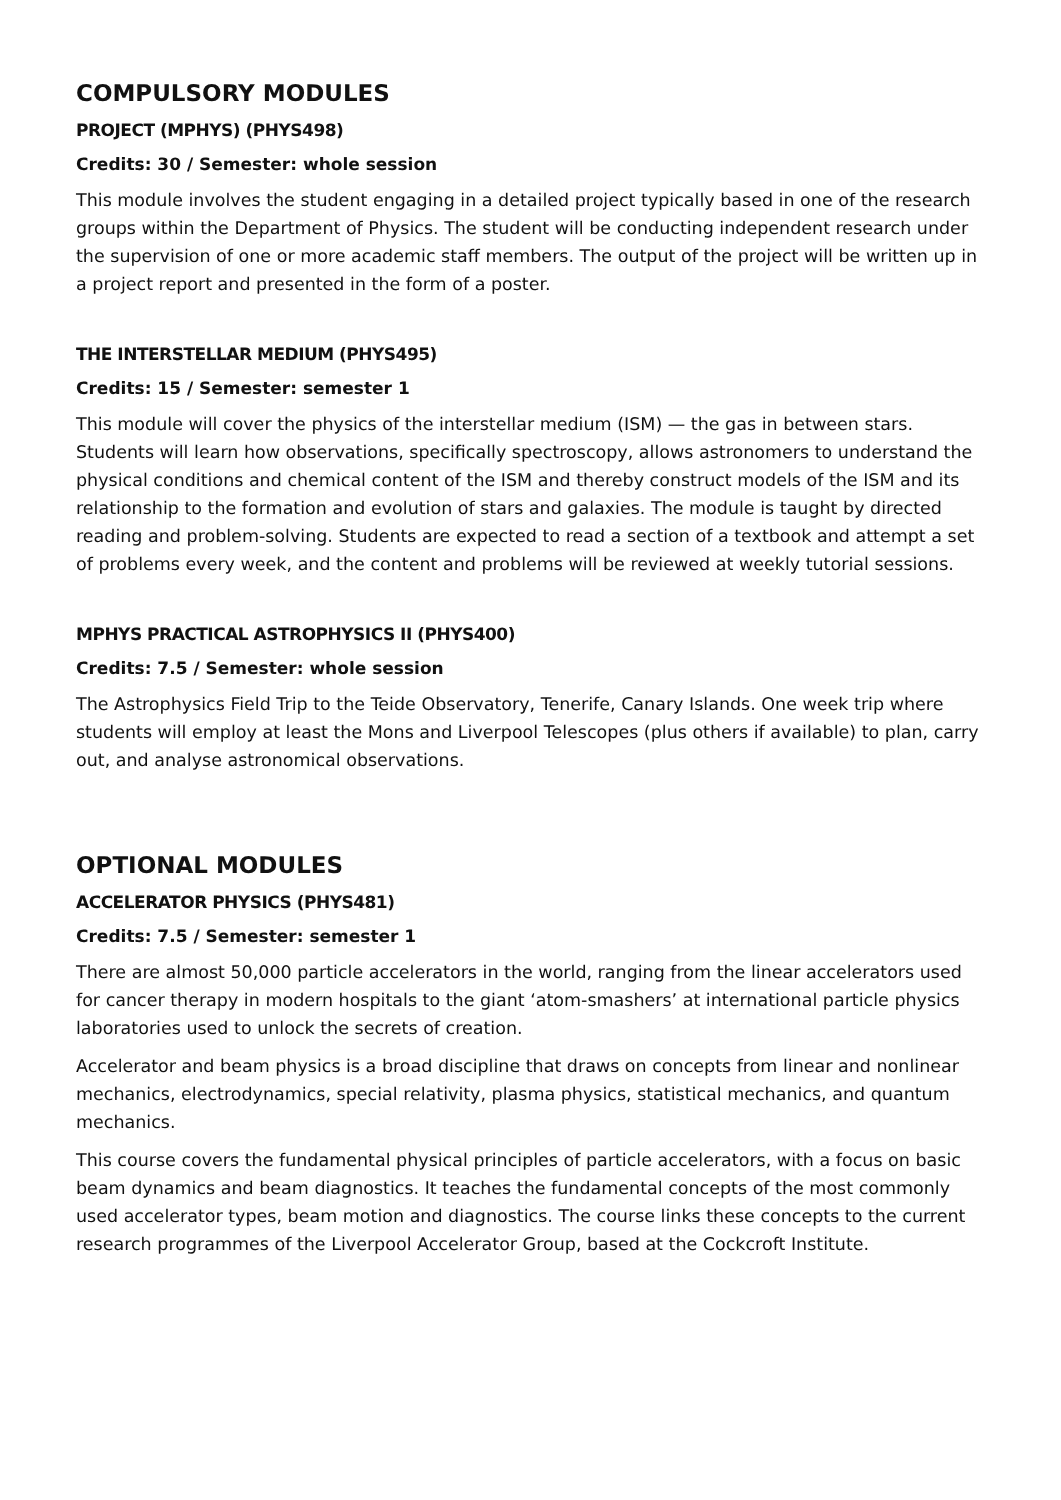COMPULSORY MODULES
PROJECT (MPHYS) (PHYS498)
Credits: 30 / Semester: whole session
This module involves the student engaging in a detailed project typically based in one of the research groups within the Department of Physics. The student will be conducting independent research under the supervision of one or more academic staff members. The output of the project will be written up in a project report and presented in the form of a poster.
THE INTERSTELLAR MEDIUM (PHYS495)
Credits: 15 / Semester: semester 1
This module will cover the physics of the interstellar medium (ISM) — the gas in between stars. Students will learn how observations, specifically spectroscopy, allows astronomers to understand the physical conditions and chemical content of the ISM and thereby construct models of the ISM and its relationship to the formation and evolution of stars and galaxies. The module is taught by directed reading and problem-solving. Students are expected to read a section of a textbook and attempt a set of problems every week, and the content and problems will be reviewed at weekly tutorial sessions.
MPHYS PRACTICAL ASTROPHYSICS II (PHYS400)
Credits: 7.5 / Semester: whole session
The Astrophysics Field Trip to the Teide Observatory, Tenerife, Canary Islands. One week trip where students will employ at least the Mons and Liverpool Telescopes (plus others if available) to plan, carry out, and analyse astronomical observations.
OPTIONAL MODULES
ACCELERATOR PHYSICS (PHYS481)
Credits: 7.5 / Semester: semester 1
There are almost 50,000 particle accelerators in the world, ranging from the linear accelerators used for cancer therapy in modern hospitals to the giant ‘atom-smashers’ at international particle physics laboratories used to unlock the secrets of creation.
Accelerator and beam physics is a broad discipline that draws on concepts from linear and nonlinear mechanics, electrodynamics, special relativity, plasma physics, statistical mechanics, and quantum mechanics.
This course covers the fundamental physical principles of particle accelerators, with a focus on basic beam dynamics and beam diagnostics. It teaches the fundamental concepts of the most commonly used accelerator types, beam motion and diagnostics. The course links these concepts to the current research programmes of the Liverpool Accelerator Group, based at the Cockcroft Institute.